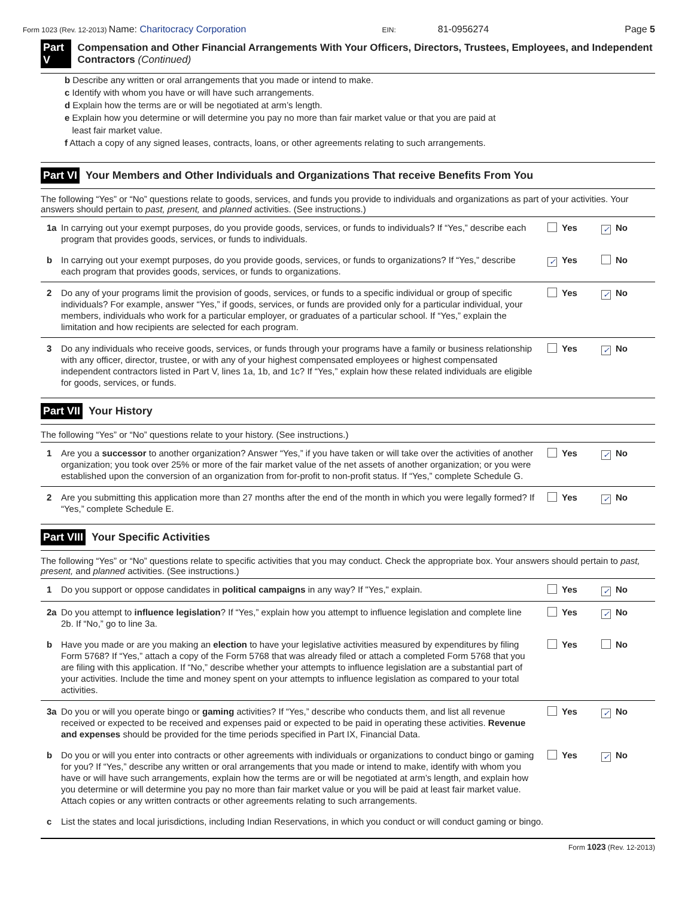Form 1023 (Rev. 12-2013) Name: Charitocracy Corporation
EIN: 81-0956274
Page 5
Part V Compensation and Other Financial Arrangements With Your Officers, Directors, Trustees, Employees, and Independent Contractors (Continued)
b Describe any written or oral arrangements that you made or intend to make.
c Identify with whom you have or will have such arrangements.
d Explain how the terms are or will be negotiated at arm’s length.
e Explain how you determine or will determine you pay no more than fair market value or that you are paid at
least fair market value.
f Attach a copy of any signed leases, contracts, loans, or other agreements relating to such arrangements.
Part VI Your Members and Other Individuals and Organizations That receive Benefits From You
The following “Yes” or “No” questions relate to goods, services, and funds you provide to individuals and organizations as part of your activities. Your answers should pertain to past, present, and planned activities. (See instructions.)
1a In carrying out your exempt purposes, do you provide goods, services, or funds to individuals? If “Yes,” describe each program that provides goods, services, or funds to individuals.
Yes ✓ No
b In carrying out your exempt purposes, do you provide goods, services, or funds to organizations? If “Yes,” describe each program that provides goods, services, or funds to organizations.
✓ Yes No
2 Do any of your programs limit the provision of goods, services, or funds to a specific individual or group of specific individuals? For example, answer “Yes,” if goods, services, or funds are provided only for a particular individual, your members, individuals who work for a particular employer, or graduates of a particular school. If “Yes,” explain the limitation and how recipients are selected for each program.
Yes ✓ No
3 Do any individuals who receive goods, services, or funds through your programs have a family or business relationship with any officer, director, trustee, or with any of your highest compensated employees or highest compensated independent contractors listed in Part V, lines 1a, 1b, and 1c? If “Yes,” explain how these related individuals are eligible for goods, services, or funds.
Yes ✓ No
Part VII Your History
The following “Yes” or “No” questions relate to your history. (See instructions.)
1 Are you a successor to another organization? Answer “Yes,” if you have taken or will take over the activities of another organization; you took over 25% or more of the fair market value of the net assets of another organization; or you were established upon the conversion of an organization from for-profit to non-profit status. If “Yes,” complete Schedule G.
Yes ✓ No
2 Are you submitting this application more than 27 months after the end of the month in which you were legally formed? If “Yes,” complete Schedule E.
Yes ✓ No
Part VIII Your Specific Activities
The following “Yes” or “No” questions relate to specific activities that you may conduct. Check the appropriate box. Your answers should pertain to past, present, and planned activities. (See instructions.)
1 Do you support or oppose candidates in political campaigns in any way? If "Yes," explain.
Yes ✓ No
2a Do you attempt to influence legislation? If “Yes,” explain how you attempt to influence legislation and complete line 2b. If “No,” go to line 3a.
Yes ✓ No
b Have you made or are you making an election to have your legislative activities measured by expenditures by filing Form 5768? If “Yes,” attach a copy of the Form 5768 that was already filed or attach a completed Form 5768 that you are filing with this application. If “No,” describe whether your attempts to influence legislation are a substantial part of your activities. Include the time and money spent on your attempts to influence legislation as compared to your total activities.
Yes No
3a Do you or will you operate bingo or gaming activities? If “Yes,” describe who conducts them, and list all revenue received or expected to be received and expenses paid or expected to be paid in operating these activities. Revenue and expenses should be provided for the time periods specified in Part IX, Financial Data.
Yes ✓ No
b Do you or will you enter into contracts or other agreements with individuals or organizations to conduct bingo or gaming for you? If “Yes,” describe any written or oral arrangements that you made or intend to make, identify with whom you have or will have such arrangements, explain how the terms are or will be negotiated at arm’s length, and explain how you determine or will determine you pay no more than fair market value or you will be paid at least fair market value. Attach copies or any written contracts or other agreements relating to such arrangements.
Yes ✓ No
c List the states and local jurisdictions, including Indian Reservations, in which you conduct or will conduct gaming or bingo.
Form 1023 (Rev. 12-2013)